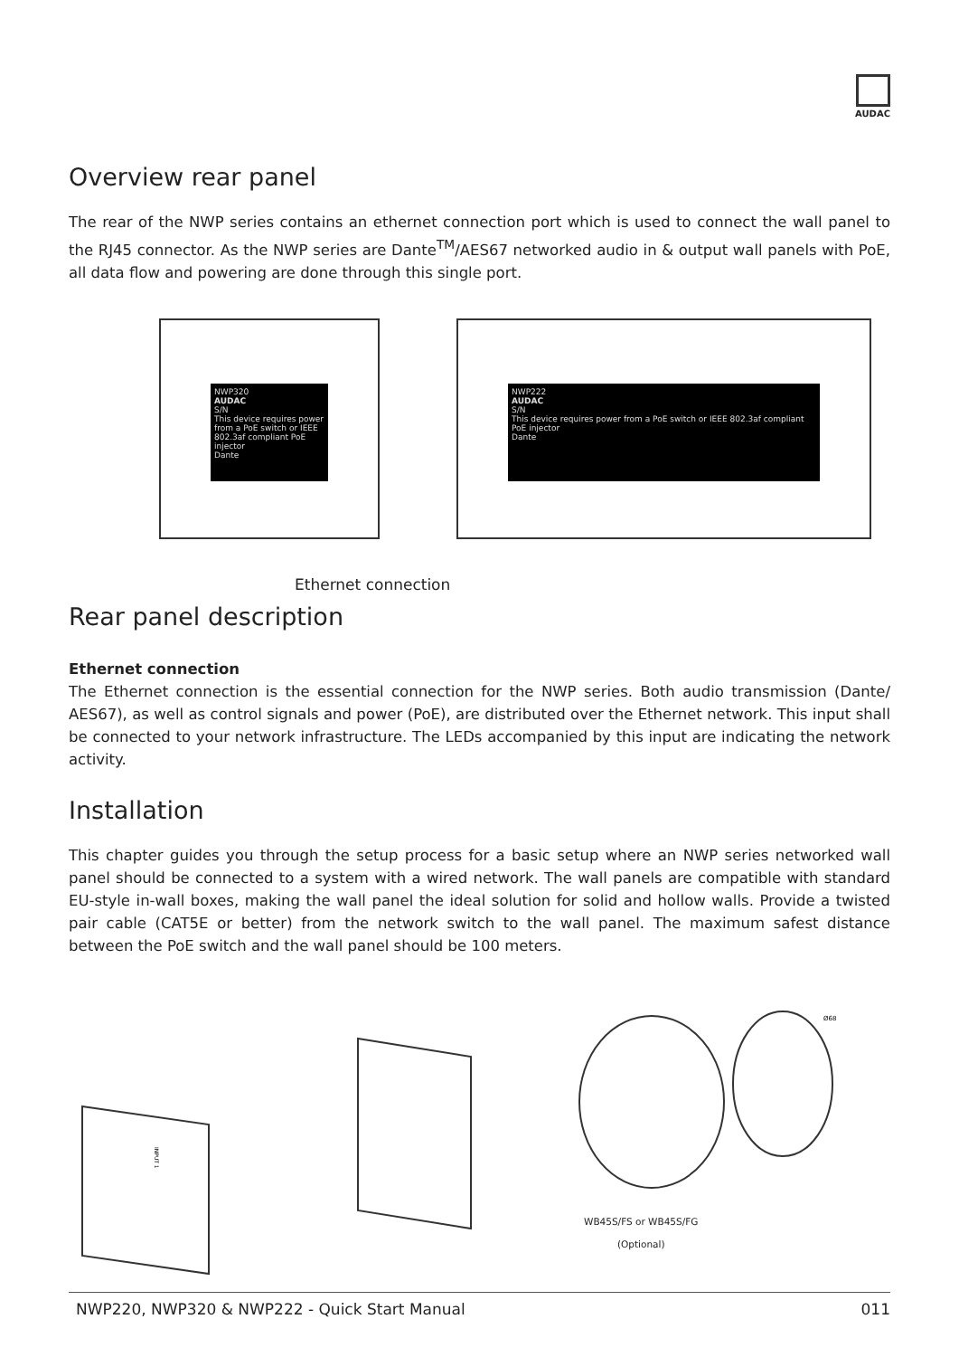AUDAC
Overview rear panel
The rear of the NWP series contains an ethernet connection port which is used to connect the wall panel to the RJ45 connector. As the NWP series are Dante<sup>TM</sup>/AES67 networked audio in & output wall panels with PoE, all data flow and powering are done through this single port.
NWP320
AUDAC
S/N
This device requires power from a PoE switch or IEEE 802.3af compliant PoE injector
Dante
NWP222
AUDAC
S/N
This device requires power from a PoE switch or IEEE 802.3af compliant PoE injector
Dante
Ethernet connection
Rear panel description
Ethernet connection
The Ethernet connection is the essential connection for the NWP series. Both audio transmission (Dante/ AES67), as well as control signals and power (PoE), are distributed over the Ethernet network. This input shall be connected to your network infrastructure. The LEDs accompanied by this input are indicating the network activity.
Installation
This chapter guides you through the setup process for a basic setup where an NWP series networked wall panel should be connected to a system with a wired network. The wall panels are compatible with standard EU-style in-wall boxes, making the wall panel the ideal solution for solid and hollow walls. Provide a twisted pair cable (CAT5E or better) from the network switch to the wall panel. The maximum safest distance between the PoE switch and the wall panel should be 100 meters.
INPUT 1
Ø68
WB45S/FS or WB45S/FG
(Optional)
NWP220, NWP320 & NWP222 - Quick Start Manual 011